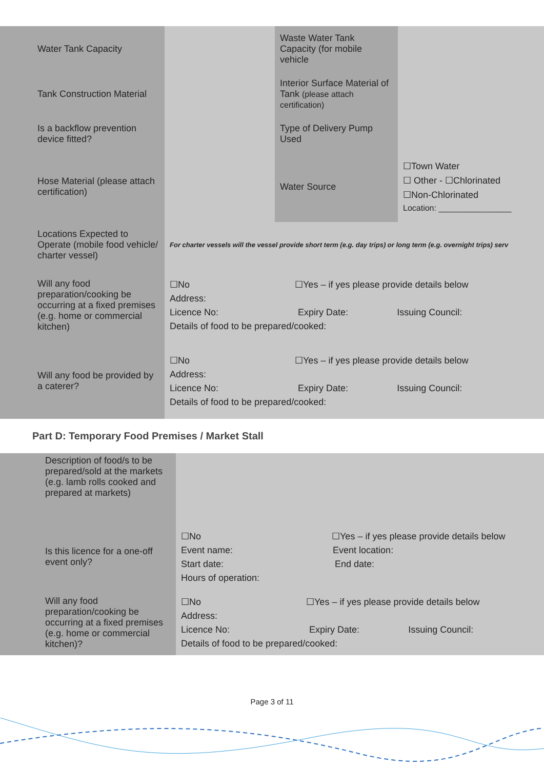| Water Tank Capacity | | Waste Water Tank Capacity (for mobile vehicle | |
| Tank Construction Material | | Interior Surface Material of Tank (please attach certification) | |
| Is a backflow prevention device fitted? | | Type of Delivery Pump Used | |
| Hose Material (please attach certification) | | Water Source | ☐Town Water ☐ Other - ☐Chlorinated ☐Non-Chlorinated Location: ________________ |
| Locations Expected to Operate (mobile food vehicle/ charter vessel) | For charter vessels will the vessel provide short term (e.g. day trips) or long term (e.g. overnight trips) serv | | |
| Will any food preparation/cooking be occurring at a fixed premises (e.g. home or commercial kitchen) | ☐No ☐Yes – if yes please provide details below Address: Licence No: Expiry Date: Issuing Council: Details of food to be prepared/cooked: | | |
| Will any food be provided by a caterer? | ☐No ☐Yes – if yes please provide details below Address: Licence No: Expiry Date: Issuing Council: Details of food to be prepared/cooked: | | |
Part D: Temporary Food Premises / Market Stall
| Description of food/s to be prepared/sold at the markets (e.g. lamb rolls cooked and prepared at markets) | |
| Is this licence for a one-off event only? | ☐No ☐Yes – if yes please provide details below Event name: Event location: Start date: End date: Hours of operation: |
| Will any food preparation/cooking be occurring at a fixed premises (e.g. home or commercial kitchen)? | ☐No ☐Yes – if yes please provide details below Address: Licence No: Expiry Date: Issuing Council: Details of food to be prepared/cooked: |
Page 3 of 11